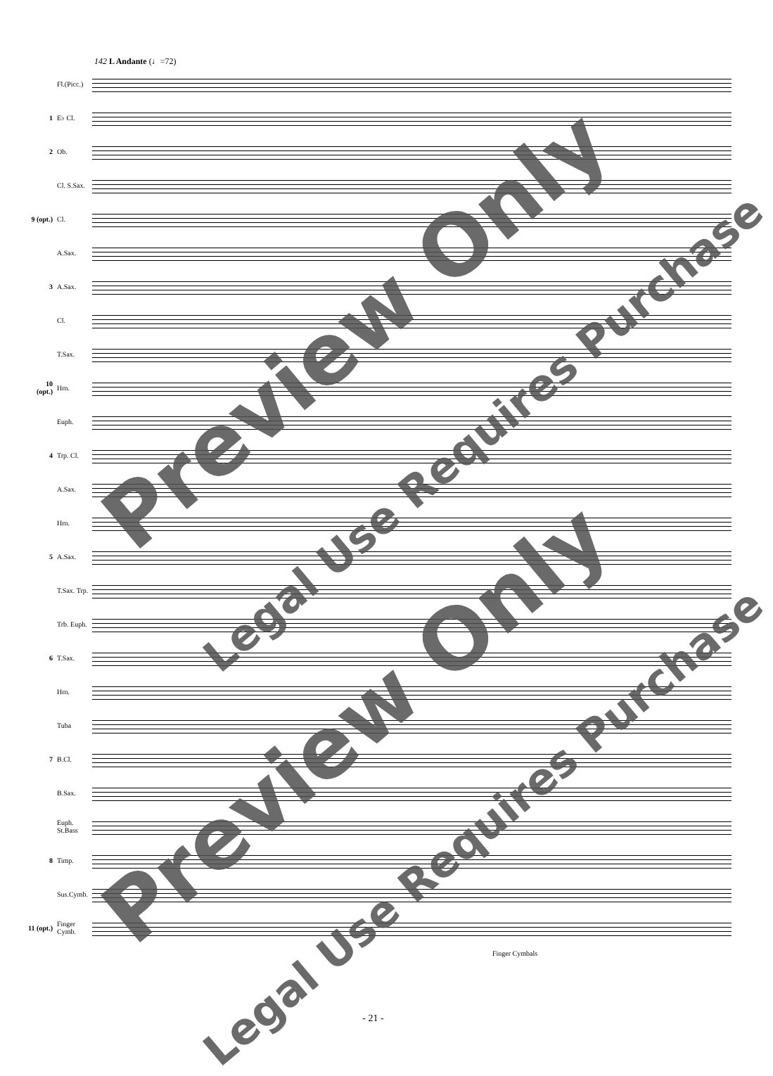142 L Andante (♩=72)
Fl.(Picc.)
1 E♭ Cl.
2 Ob.
Cl. S.Sax.
9 (opt.) Cl.
A.Sax.
3 A.Sax.
Cl.
T.Sax.
10 (opt.) Hrn.
Euph.
4 Trp. Cl.
A.Sax.
Hrn.
5 A.Sax.
T.Sax. Trp.
Trb. Euph.
6 T.Sax.
Hrn.
Tuba
7 B.Cl.
B.Sax.
Euph. St.Bass
8 Timp.
Sus.Cymb.
11 (opt.) Finger Cymb.
Finger Cymbals
Preview Only
Legal Use Requires Purchase
Preview Only
Legal Use Requires Purchase
- 21 -